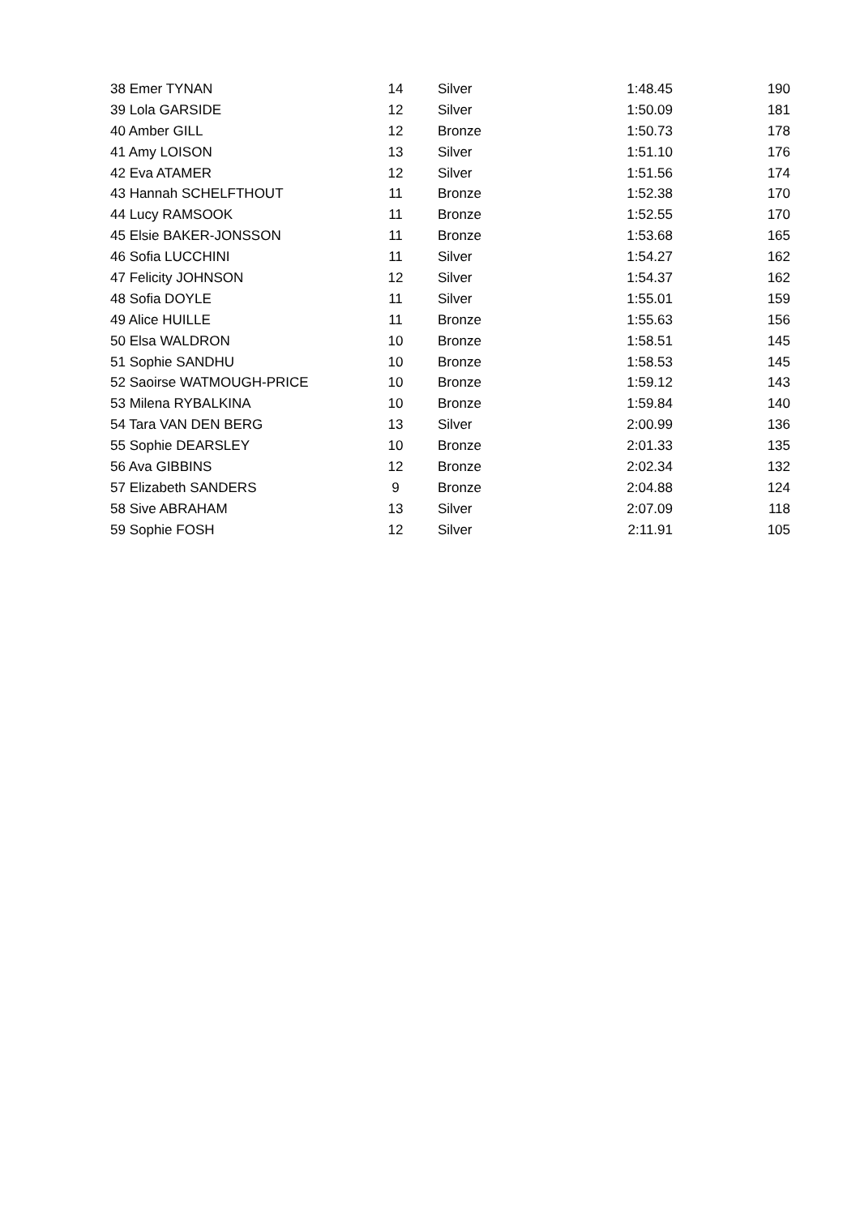| 38 Emer TYNAN | 14 | | Silver | 1:48.45 | 190 |
| 39 Lola GARSIDE | 12 | | Silver | 1:50.09 | 181 |
| 40 Amber GILL | 12 | | Bronze | 1:50.73 | 178 |
| 41 Amy LOISON | 13 | | Silver | 1:51.10 | 176 |
| 42 Eva ATAMER | 12 | | Silver | 1:51.56 | 174 |
| 43 Hannah SCHELFTHOUT | 11 | | Bronze | 1:52.38 | 170 |
| 44 Lucy RAMSOOK | 11 | | Bronze | 1:52.55 | 170 |
| 45 Elsie BAKER-JONSSON | 11 | | Bronze | 1:53.68 | 165 |
| 46 Sofia LUCCHINI | 11 | | Silver | 1:54.27 | 162 |
| 47 Felicity JOHNSON | 12 | | Silver | 1:54.37 | 162 |
| 48 Sofia DOYLE | 11 | | Silver | 1:55.01 | 159 |
| 49 Alice HUILLE | 11 | | Bronze | 1:55.63 | 156 |
| 50 Elsa WALDRON | 10 | | Bronze | 1:58.51 | 145 |
| 51 Sophie SANDHU | 10 | | Bronze | 1:58.53 | 145 |
| 52 Saoirse WATMOUGH-PRICE | 10 | | Bronze | 1:59.12 | 143 |
| 53 Milena RYBALKINA | 10 | | Bronze | 1:59.84 | 140 |
| 54 Tara VAN DEN BERG | 13 | | Silver | 2:00.99 | 136 |
| 55 Sophie DEARSLEY | 10 | | Bronze | 2:01.33 | 135 |
| 56 Ava GIBBINS | 12 | | Bronze | 2:02.34 | 132 |
| 57 Elizabeth SANDERS | 9 | | Bronze | 2:04.88 | 124 |
| 58 Sive ABRAHAM | 13 | | Silver | 2:07.09 | 118 |
| 59 Sophie FOSH | 12 | | Silver | 2:11.91 | 105 |